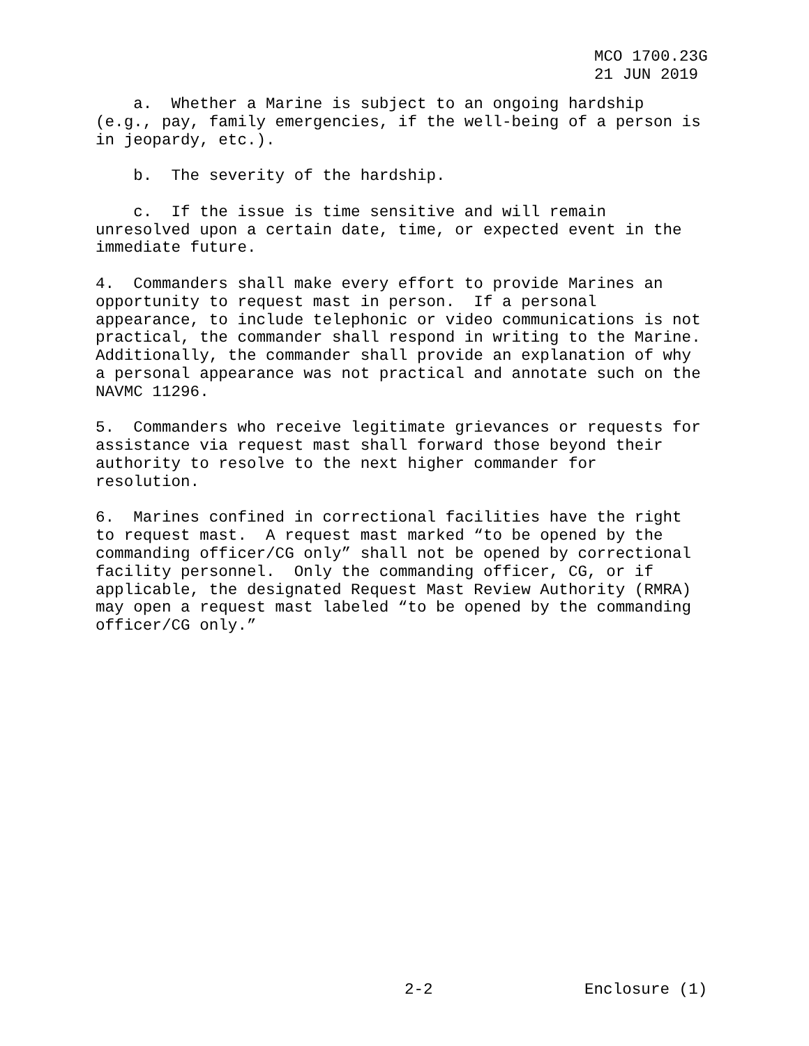MCO 1700.23G 21 JUN 2019
a. Whether a Marine is subject to an ongoing hardship (e.g., pay, family emergencies, if the well-being of a person is in jeopardy, etc.).
b. The severity of the hardship.
c. If the issue is time sensitive and will remain unresolved upon a certain date, time, or expected event in the immediate future.
4. Commanders shall make every effort to provide Marines an opportunity to request mast in person. If a personal appearance, to include telephonic or video communications is not practical, the commander shall respond in writing to the Marine. Additionally, the commander shall provide an explanation of why a personal appearance was not practical and annotate such on the NAVMC 11296.
5. Commanders who receive legitimate grievances or requests for assistance via request mast shall forward those beyond their authority to resolve to the next higher commander for resolution.
6. Marines confined in correctional facilities have the right to request mast. A request mast marked “to be opened by the commanding officer/CG only” shall not be opened by correctional facility personnel. Only the commanding officer, CG, or if applicable, the designated Request Mast Review Authority (RMRA) may open a request mast labeled “to be opened by the commanding officer/CG only.”
2-2
Enclosure (1)